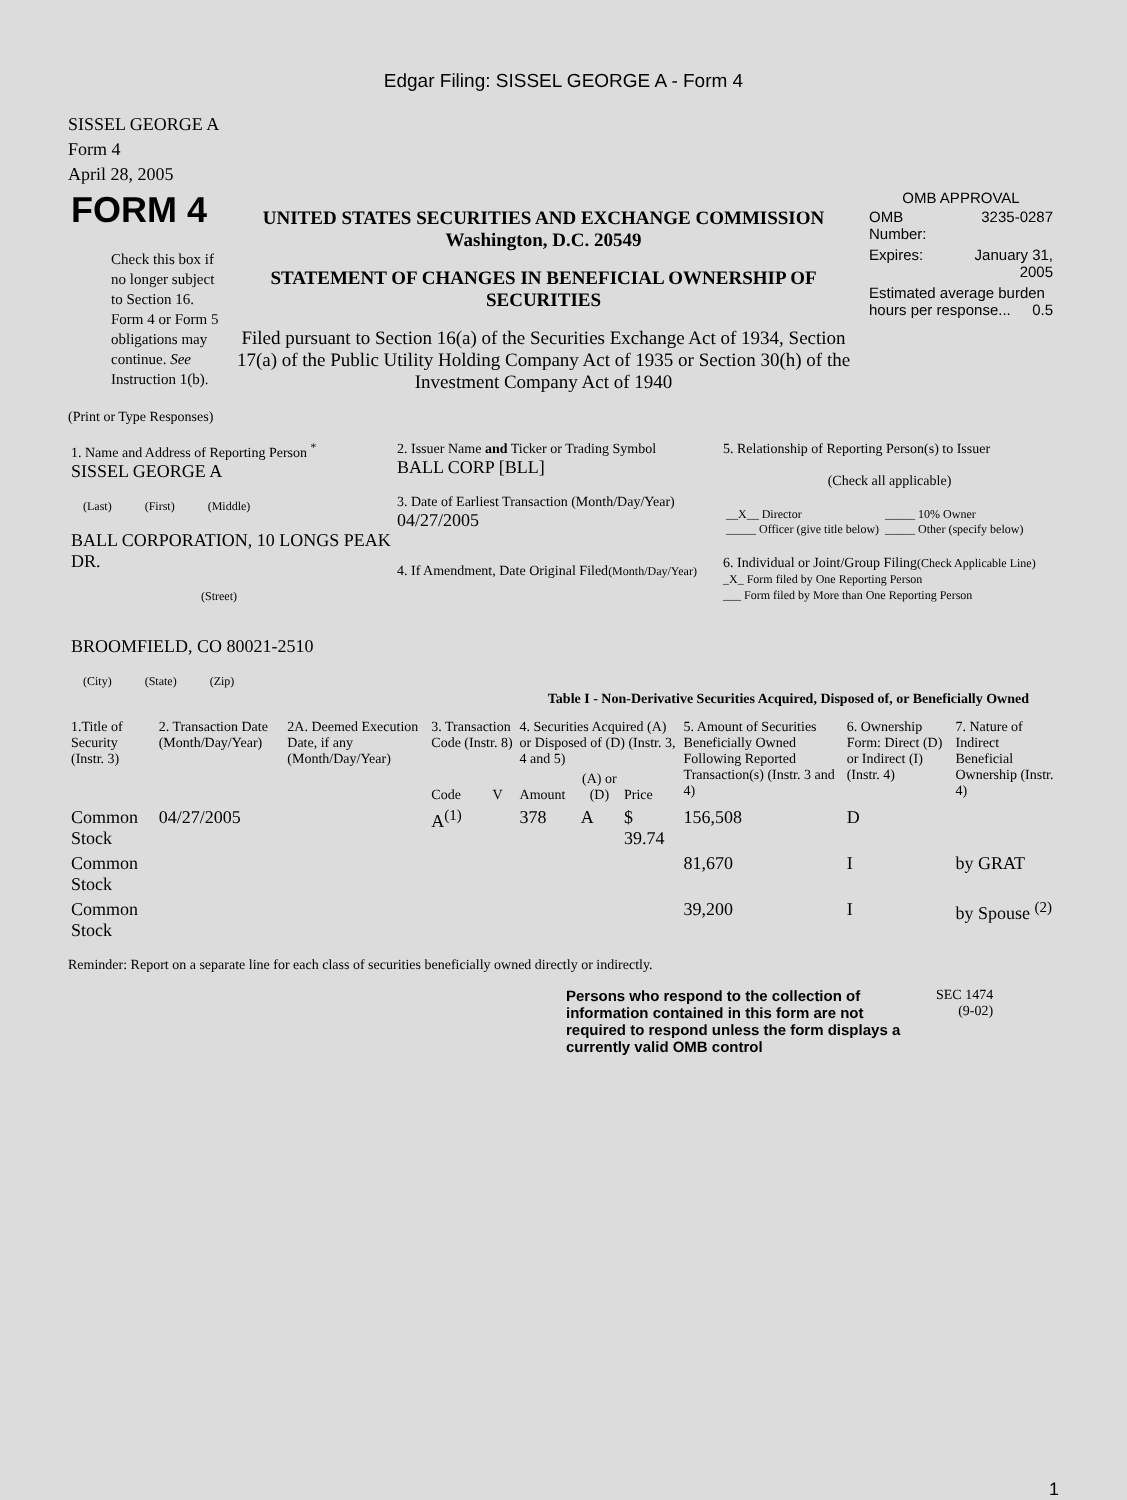Edgar Filing: SISSEL GEORGE A - Form 4
SISSEL GEORGE A
Form 4
April 28, 2005
| FORM 4 Check this box if no longer subject to Section 16. Form 4 or Form 5 obligations may continue. See Instruction 1(b). | UNITED STATES SECURITIES AND EXCHANGE COMMISSION Washington, D.C. 20549 STATEMENT OF CHANGES IN BENEFICIAL OWNERSHIP OF SECURITIES Filed pursuant to Section 16(a) of the Securities Exchange Act of 1934, Section 17(a) of the Public Utility Holding Company Act of 1935 or Section 30(h) of the Investment Company Act of 1940 | OMB APPROVAL / OMB Number: / 3235-0287 / / Expires: / January 31, 2005 / / Estimated average burden hours per response... 0.5 / / |
(Print or Type Responses)
| 1. Name and Address of Reporting Person <sup>*</sup> SISSEL GEORGE A (Last) (First) (Middle) BALL CORPORATION, 10 LONGS PEAK DR. (Street) BROOMFIELD, CO 80021-2510 (City) (State) (Zip) | 2. Issuer Name and Ticker or Trading Symbol BALL CORP [BLL] 3. Date of Earliest Transaction (Month/Day/Year) 04/27/2005 4. If Amendment, Date Original Filed (Month/Day/Year) | 5. Relationship of Reporting Person(s) to Issuer (Check all applicable) / __X__ Director _____ Officer (give title below) / _____ 10% Owner _____ Other (specify below) / 6. Individual or Joint/Group Filing (Check Applicable Line) _X_ Form filed by One Reporting Person ___ Form filed by More than One Reporting Person |
Table I - Non-Derivative Securities Acquired, Disposed of, or Beneficially Owned
| 1.Title of Security (Instr. 3) | 2. Transaction Date (Month/Day/Year) | 2A. Deemed Execution Date, if any (Month/Day/Year) | 3. Transaction Code (Instr. 8) | | 4. Securities Acquired (A) or Disposed of (D) (Instr. 3, 4 and 5) | | | 5. Amount of Securities Beneficially Owned Following Reported Transaction(s) (Instr. 3 and 4) | 6. Ownership Form: Direct (D) or Indirect (I) (Instr. 4) | 7. Nature of Indirect Beneficial Ownership (Instr. 4) |
| | | | Code | V | Amount | (A) or (D) | Price | | | |
| Common Stock | 04/27/2005 | | A<sup>(1)</sup> | | 378 | A | $ 39.74 | 156,508 | D | |
| Common Stock | | | | | | | | 81,670 | I | by GRAT |
| Common Stock | | | | | | | | 39,200 | I | by Spouse <sup>(2)</sup> |
Reminder: Report on a separate line for each class of securities beneficially owned directly or indirectly.
Persons who respond to the collection of information contained in this form are not required to respond unless the form displays a currently valid OMB control
SEC 1474
(9-02)
1